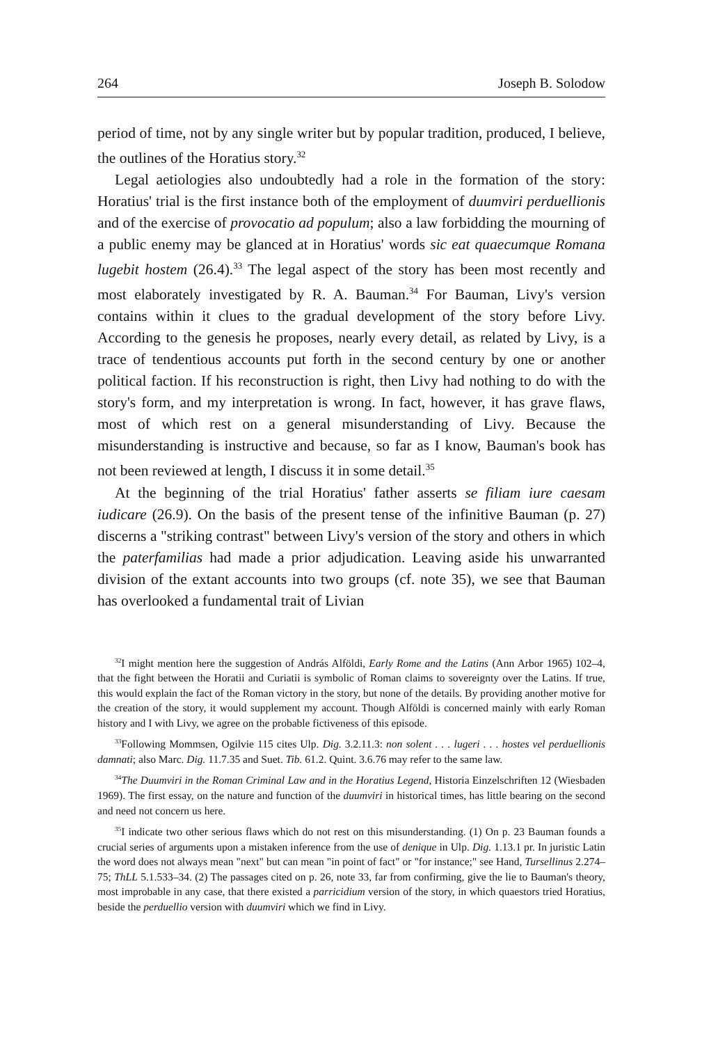264 Joseph B. Solodow
period of time, not by any single writer but by popular tradition, produced, I believe, the outlines of the Horatius story.<sup>32</sup>
Legal aetiologies also undoubtedly had a role in the formation of the story: Horatius' trial is the first instance both of the employment of duumviri perduellionis and of the exercise of provocatio ad populum; also a law forbidding the mourning of a public enemy may be glanced at in Horatius' words sic eat quaecumque Romana lugebit hostem (26.4).<sup>33</sup> The legal aspect of the story has been most recently and most elaborately investigated by R. A. Bauman.<sup>34</sup> For Bauman, Livy's version contains within it clues to the gradual development of the story before Livy. According to the genesis he proposes, nearly every detail, as related by Livy, is a trace of tendentious accounts put forth in the second century by one or another political faction. If his reconstruction is right, then Livy had nothing to do with the story's form, and my interpretation is wrong. In fact, however, it has grave flaws, most of which rest on a general misunderstanding of Livy. Because the misunderstanding is instructive and because, so far as I know, Bauman's book has not been reviewed at length, I discuss it in some detail.<sup>35</sup>
At the beginning of the trial Horatius' father asserts se filiam iure caesam iudicare (26.9). On the basis of the present tense of the infinitive Bauman (p. 27) discerns a "striking contrast" between Livy's version of the story and others in which the paterfamilias had made a prior adjudication. Leaving aside his unwarranted division of the extant accounts into two groups (cf. note 35), we see that Bauman has overlooked a fundamental trait of Livian
<sup>32</sup> I might mention here the suggestion of András Alföldi, Early Rome and the Latins (Ann Arbor 1965) 102–4, that the fight between the Horatii and Curiatii is symbolic of Roman claims to sovereignty over the Latins. If true, this would explain the fact of the Roman victory in the story, but none of the details. By providing another motive for the creation of the story, it would supplement my account. Though Alföldi is concerned mainly with early Roman history and I with Livy, we agree on the probable fictiveness of this episode.
<sup>33</sup> Following Mommsen, Ogilvie 115 cites Ulp. Dig. 3.2.11.3: non solent . . . lugeri . . . hostes vel perduellionis damnati; also Marc. Dig. 11.7.35 and Suet. Tib. 61.2. Quint. 3.6.76 may refer to the same law.
<sup>34</sup> The Duumviri in the Roman Criminal Law and in the Horatius Legend, Historia Einzelschriften 12 (Wiesbaden 1969). The first essay, on the nature and function of the duumviri in historical times, has little bearing on the second and need not concern us here.
<sup>35</sup> I indicate two other serious flaws which do not rest on this misunderstanding. (1) On p. 23 Bauman founds a crucial series of arguments upon a mistaken inference from the use of denique in Ulp. Dig. 1.13.1 pr. In juristic Latin the word does not always mean "next" but can mean "in point of fact" or "for instance;" see Hand, Tursellinus 2.274–75; ThLL 5.1.533–34. (2) The passages cited on p. 26, note 33, far from confirming, give the lie to Bauman's theory, most improbable in any case, that there existed a parricidium version of the story, in which quaestors tried Horatius, beside the perduellio version with duumviri which we find in Livy.